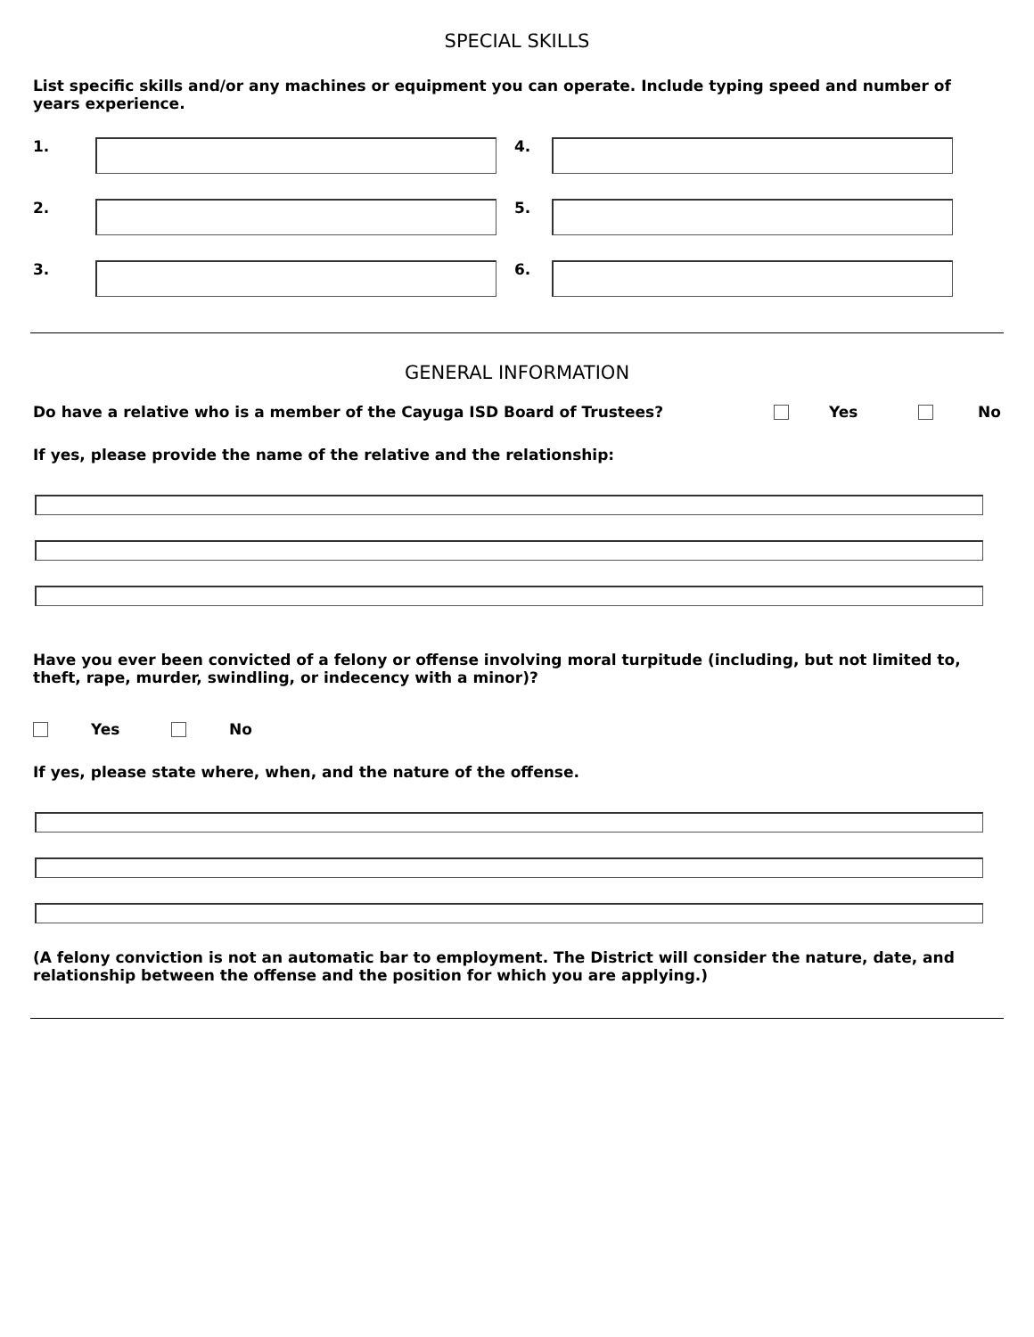SPECIAL SKILLS
List specific skills and/or any machines or equipment you can operate. Include typing speed and number of years experience.
1.
4.
2.
5.
3.
6.
GENERAL INFORMATION
Do have a relative who is a member of the Cayuga ISD Board of Trustees? Yes No
If yes, please provide the name of the relative and the relationship:
Have you ever been convicted of a felony or offense involving moral turpitude (including, but not limited to, theft, rape, murder, swindling, or indecency with a minor)?
Yes No
If yes, please state where, when, and the nature of the offense.
(A felony conviction is not an automatic bar to employment. The District will consider the nature, date, and relationship between the offense and the position for which you are applying.)